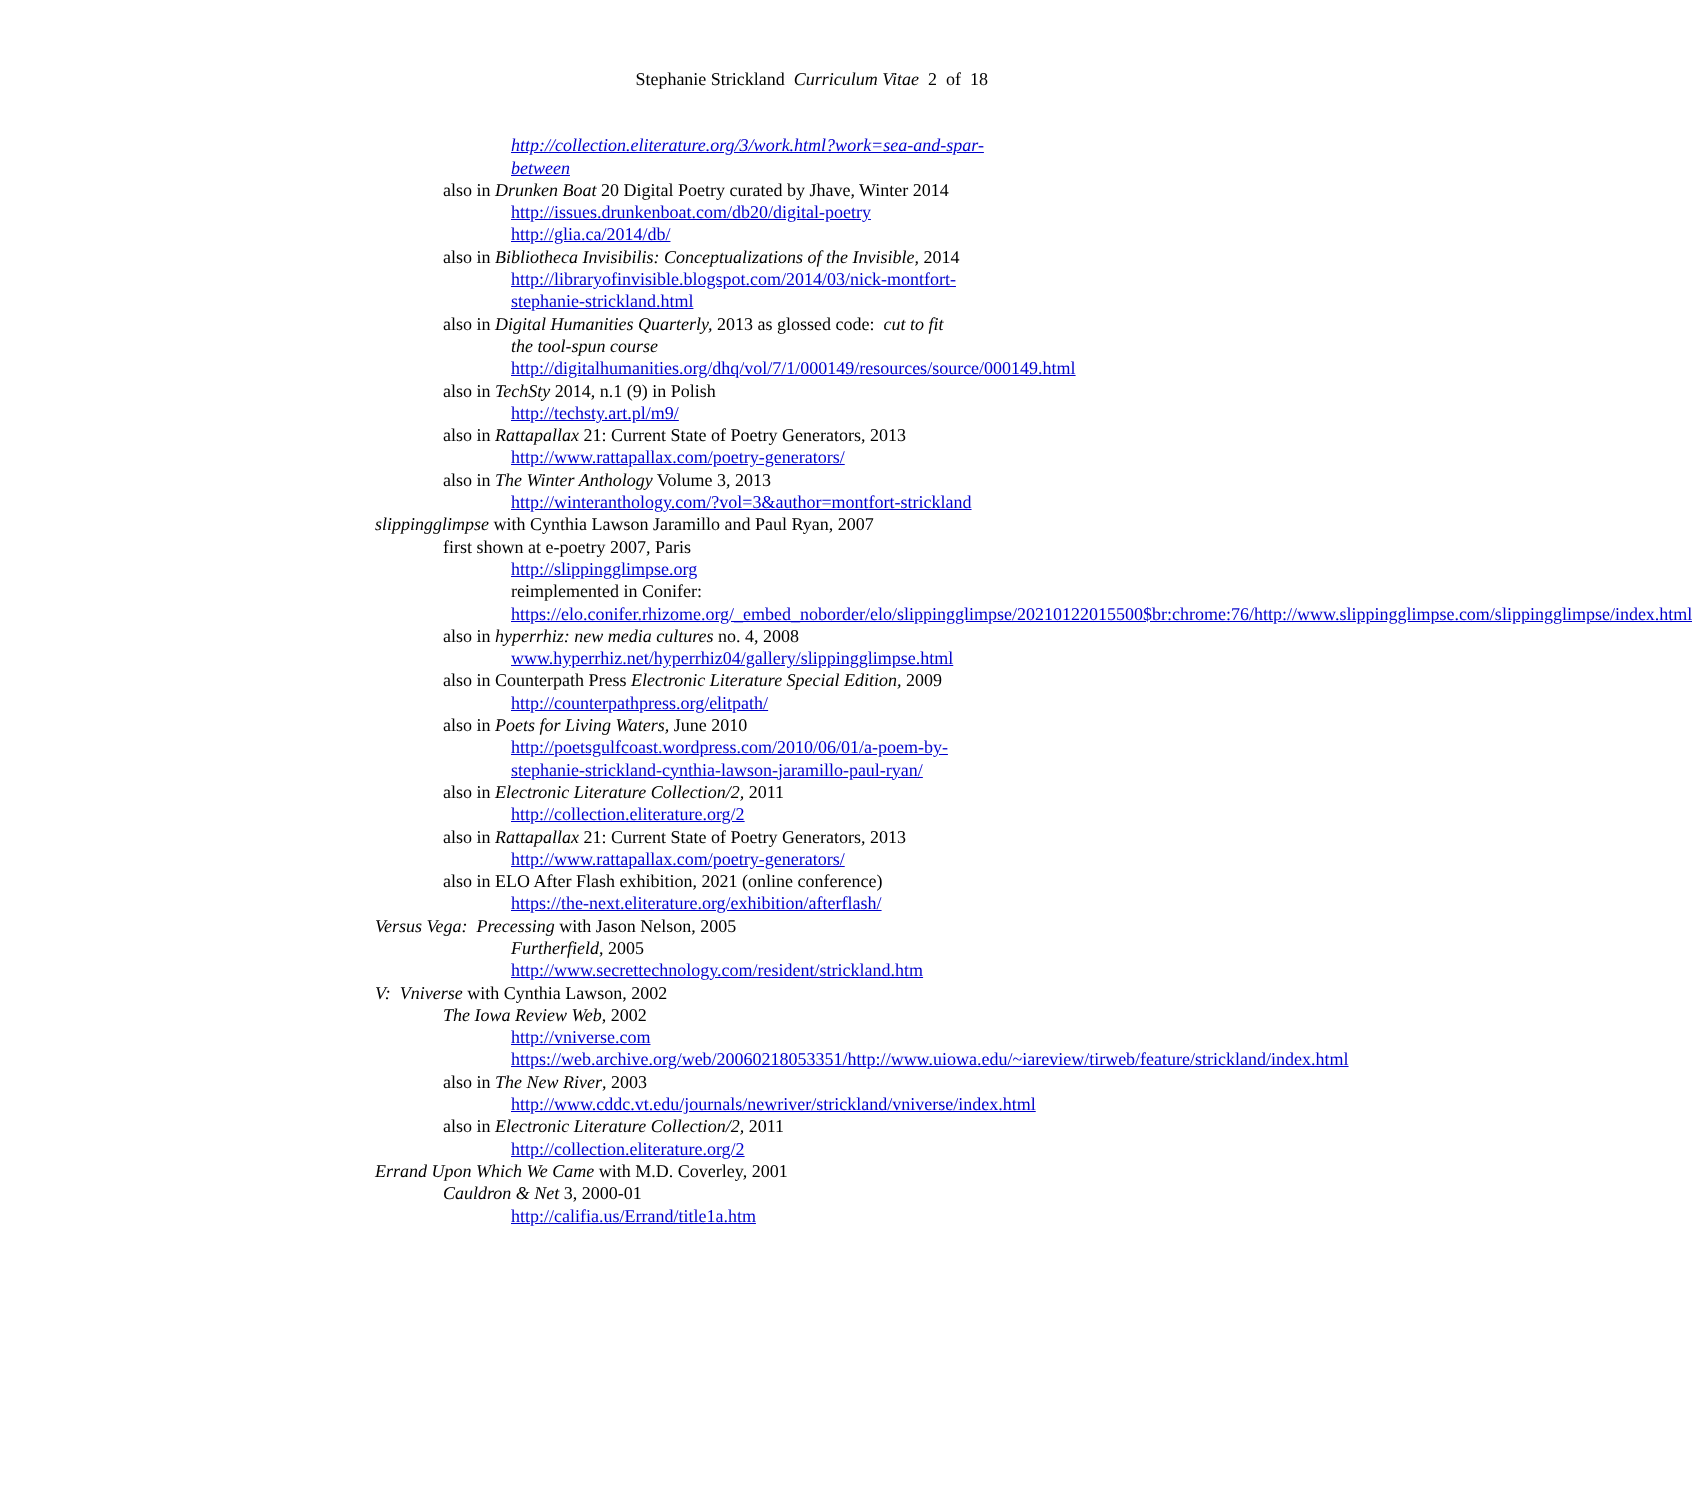Stephanie Strickland Curriculum Vitae 2 of 18
http://collection.eliterature.org/3/work.html?work=sea-and-spar-between
also in Drunken Boat 20 Digital Poetry curated by Jhave, Winter 2014
http://issues.drunkenboat.com/db20/digital-poetry
http://glia.ca/2014/db/
also in Bibliotheca Invisibilis: Conceptualizations of the Invisible, 2014
http://libraryofinvisible.blogspot.com/2014/03/nick-montfort-stephanie-strickland.html
also in Digital Humanities Quarterly, 2013 as glossed code: cut to fit
the tool-spun course
http://digitalhumanities.org/dhq/vol/7/1/000149/resources/source/000149.html
also in TechSty 2014, n.1 (9) in Polish
http://techsty.art.pl/m9/
also in Rattapallax 21: Current State of Poetry Generators, 2013
http://www.rattapallax.com/poetry-generators/
also in The Winter Anthology Volume 3, 2013
http://winteranthology.com/?vol=3&author=montfort-strickland
slippingglimpse with Cynthia Lawson Jaramillo and Paul Ryan, 2007
first shown at e-poetry 2007, Paris
http://slippingglimpse.org
reimplemented in Conifer:
https://elo.conifer.rhizome.org/_embed_noborder/elo/slippingglimpse/20210122015500$br:chrome:76/http://www.slippingglimpse.com/slippingglimpse/index.html
also in hyperrhiz: new media cultures no. 4, 2008
www.hyperrhiz.net/hyperrhiz04/gallery/slippingglimpse.html
also in Counterpath Press Electronic Literature Special Edition, 2009
http://counterpathpress.org/elitpath/
also in Poets for Living Waters, June 2010
http://poetsgulfcoast.wordpress.com/2010/06/01/a-poem-by-stephanie-strickland-cynthia-lawson-jaramillo-paul-ryan/
also in Electronic Literature Collection/2, 2011
http://collection.eliterature.org/2
also in Rattapallax 21: Current State of Poetry Generators, 2013
http://www.rattapallax.com/poetry-generators/
also in ELO After Flash exhibition, 2021 (online conference)
https://the-next.eliterature.org/exhibition/afterflash/
Versus Vega: Precessing with Jason Nelson, 2005
Furtherfield, 2005
http://www.secrettechnology.com/resident/strickland.htm
V: Vniverse with Cynthia Lawson, 2002
The Iowa Review Web, 2002
http://vniverse.com
https://web.archive.org/web/20060218053351/http://www.uiowa.edu/~iareview/tirweb/feature/strickland/index.html
also in The New River, 2003
http://www.cddc.vt.edu/journals/newriver/strickland/vniverse/index.html
also in Electronic Literature Collection/2, 2011
http://collection.eliterature.org/2
Errand Upon Which We Came with M.D. Coverley, 2001
Cauldron & Net 3, 2000-01
http://califia.us/Errand/title1a.htm